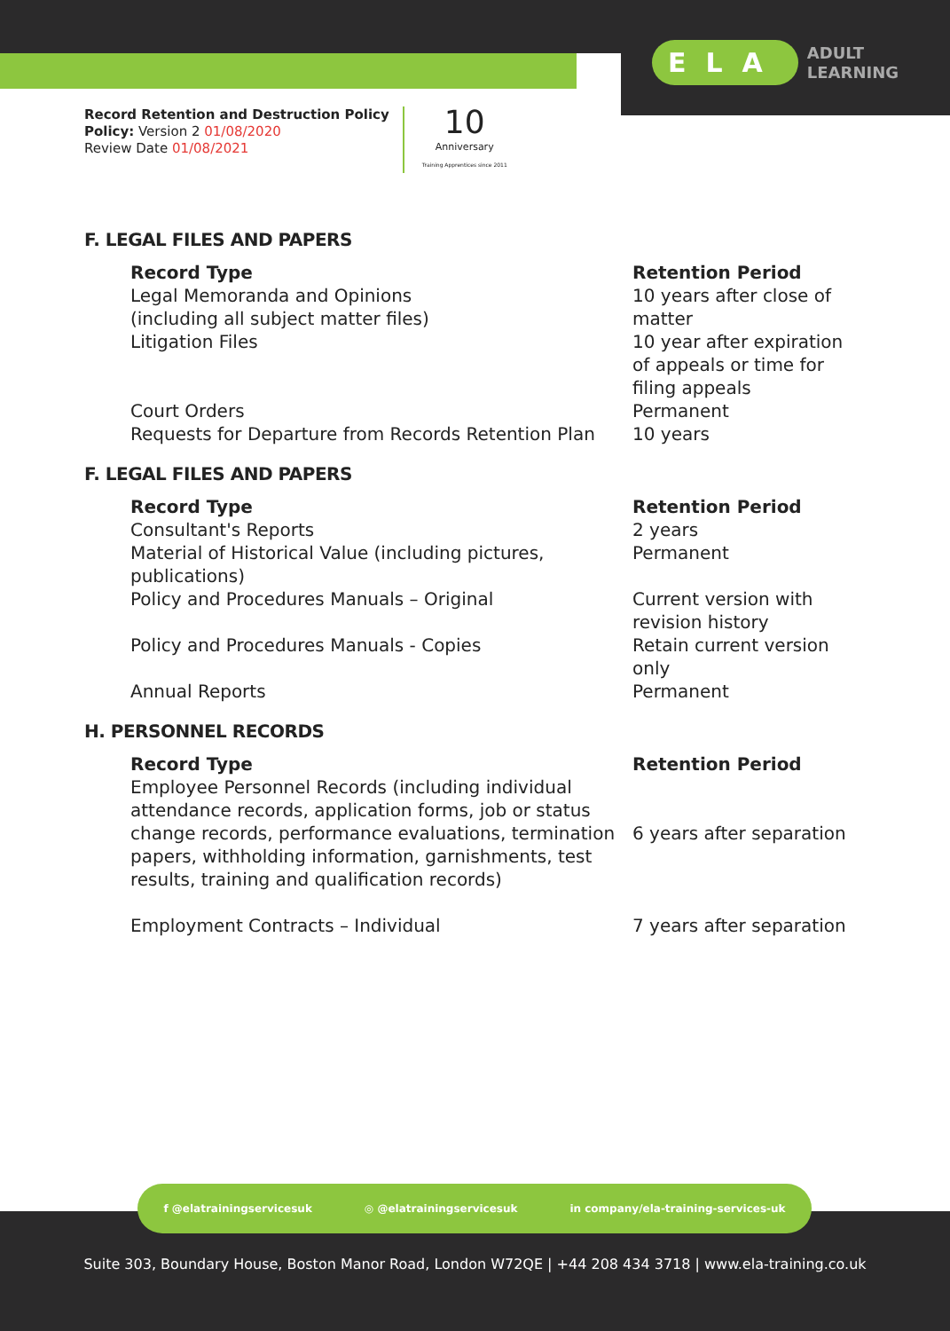ELA ADULT
LEARNING
Record Retention and Destruction Policy
Policy: Version 2 01/08/2020
Review Date 01/08/2021
10
Anniversary
Training Apprentices since 2011
F. LEGAL FILES AND PAPERS
| Record Type | Retention Period |
| --- | --- |
| Legal Memoranda and Opinions (including all subject matter files) | 10 years after close of matter |
| Litigation Files | 10 year after expiration of appeals or time for filing appeals |
| Court Orders | Permanent |
| Requests for Departure from Records Retention Plan | 10 years |
F. LEGAL FILES AND PAPERS
| Record Type | Retention Period |
| --- | --- |
| Consultant's Reports | 2 years |
| Material of Historical Value (including pictures, publications) | Permanent |
| Policy and Procedures Manuals – Original | Current version with revision history |
| Policy and Procedures Manuals - Copies | Retain current version only |
| Annual Reports | Permanent |
H. PERSONNEL RECORDS
| Record Type | Retention Period |
| --- | --- |
| Employee Personnel Records (including individual attendance records, application forms, job or status change records, performance evaluations, termination papers, withholding information, garnishments, test results, training and qualification records) | 6 years after separation |
| Employment Contracts – Individual | 7 years after separation |
f @elatrainingservicesuk ◎ @elatrainingservicesuk in company/ela-training-services-uk
Suite 303, Boundary House, Boston Manor Road, London W72QE | +44 208 434 3718 | www.ela-training.co.uk